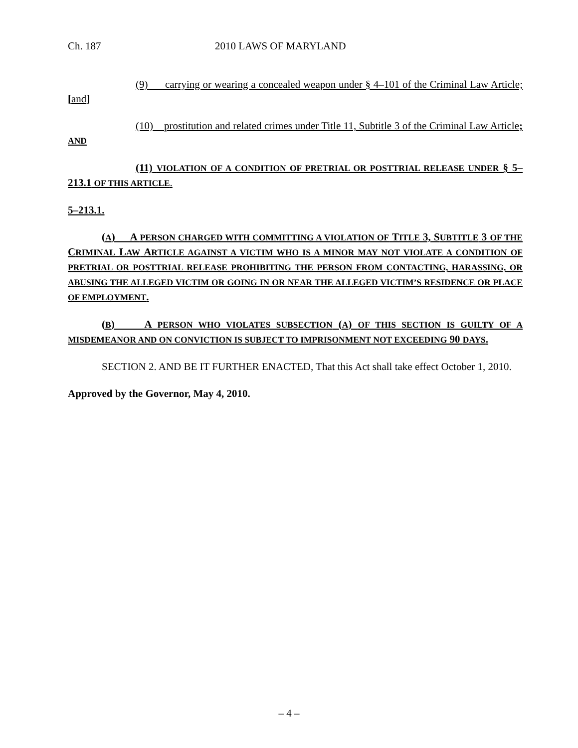Ch. 187 2010 LAWS OF MARYLAND
(9) carrying or wearing a concealed weapon under § 4–101 of the Criminal Law Article; [and]
(10) prostitution and related crimes under Title 11, Subtitle 3 of the Criminal Law Article; AND
(11) VIOLATION OF A CONDITION OF PRETRIAL OR POSTTRIAL RELEASE UNDER § 5–213.1 OF THIS ARTICLE.
5–213.1.
(A) A PERSON CHARGED WITH COMMITTING A VIOLATION OF TITLE 3, SUBTITLE 3 OF THE CRIMINAL LAW ARTICLE AGAINST A VICTIM WHO IS A MINOR MAY NOT VIOLATE A CONDITION OF PRETRIAL OR POSTTRIAL RELEASE PROHIBITING THE PERSON FROM CONTACTING, HARASSING, OR ABUSING THE ALLEGED VICTIM OR GOING IN OR NEAR THE ALLEGED VICTIM’S RESIDENCE OR PLACE OF EMPLOYMENT.
(B) A PERSON WHO VIOLATES SUBSECTION (A) OF THIS SECTION IS GUILTY OF A MISDEMEANOR AND ON CONVICTION IS SUBJECT TO IMPRISONMENT NOT EXCEEDING 90 DAYS.
SECTION 2. AND BE IT FURTHER ENACTED, That this Act shall take effect October 1, 2010.
Approved by the Governor, May 4, 2010.
– 4 –